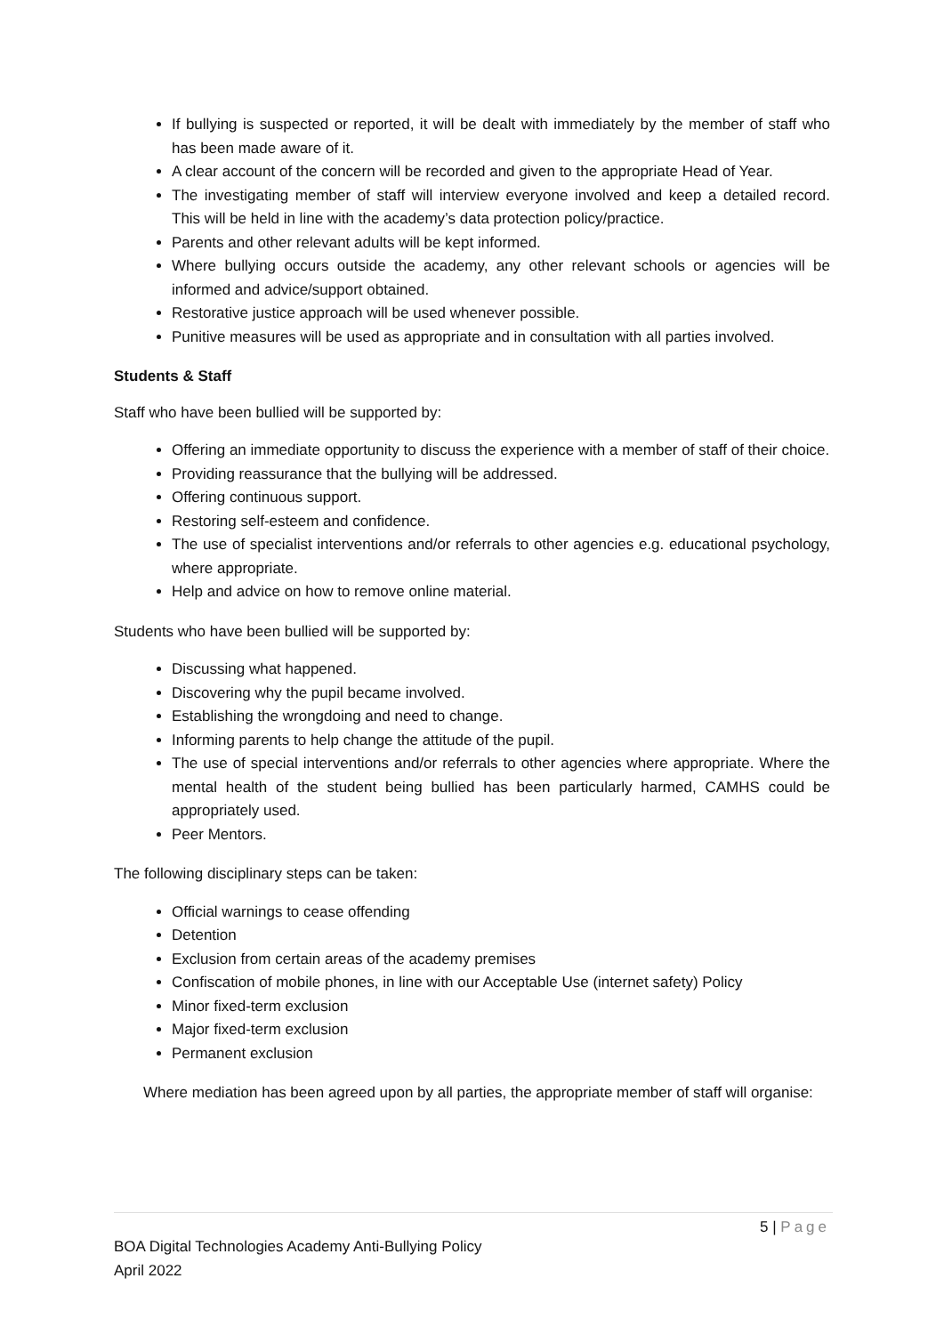If bullying is suspected or reported, it will be dealt with immediately by the member of staff who has been made aware of it.
A clear account of the concern will be recorded and given to the appropriate Head of Year.
The investigating member of staff will interview everyone involved and keep a detailed record. This will be held in line with the academy’s data protection policy/practice.
Parents and other relevant adults will be kept informed.
Where bullying occurs outside the academy, any other relevant schools or agencies will be informed and advice/support obtained.
Restorative justice approach will be used whenever possible.
Punitive measures will be used as appropriate and in consultation with all parties involved.
Students & Staff
Staff who have been bullied will be supported by:
Offering an immediate opportunity to discuss the experience with a member of staff of their choice.
Providing reassurance that the bullying will be addressed.
Offering continuous support.
Restoring self-esteem and confidence.
The use of specialist interventions and/or referrals to other agencies e.g. educational psychology, where appropriate.
Help and advice on how to remove online material.
Students who have been bullied will be supported by:
Discussing what happened.
Discovering why the pupil became involved.
Establishing the wrongdoing and need to change.
Informing parents to help change the attitude of the pupil.
The use of special interventions and/or referrals to other agencies where appropriate. Where the mental health of the student being bullied has been particularly harmed, CAMHS could be appropriately used.
Peer Mentors.
The following disciplinary steps can be taken:
Official warnings to cease offending
Detention
Exclusion from certain areas of the academy premises
Confiscation of mobile phones, in line with our Acceptable Use (internet safety) Policy
Minor fixed-term exclusion
Major fixed-term exclusion
Permanent exclusion
Where mediation has been agreed upon by all parties, the appropriate member of staff will organise:
5 | Page
BOA Digital Technologies Academy Anti-Bullying Policy
April 2022